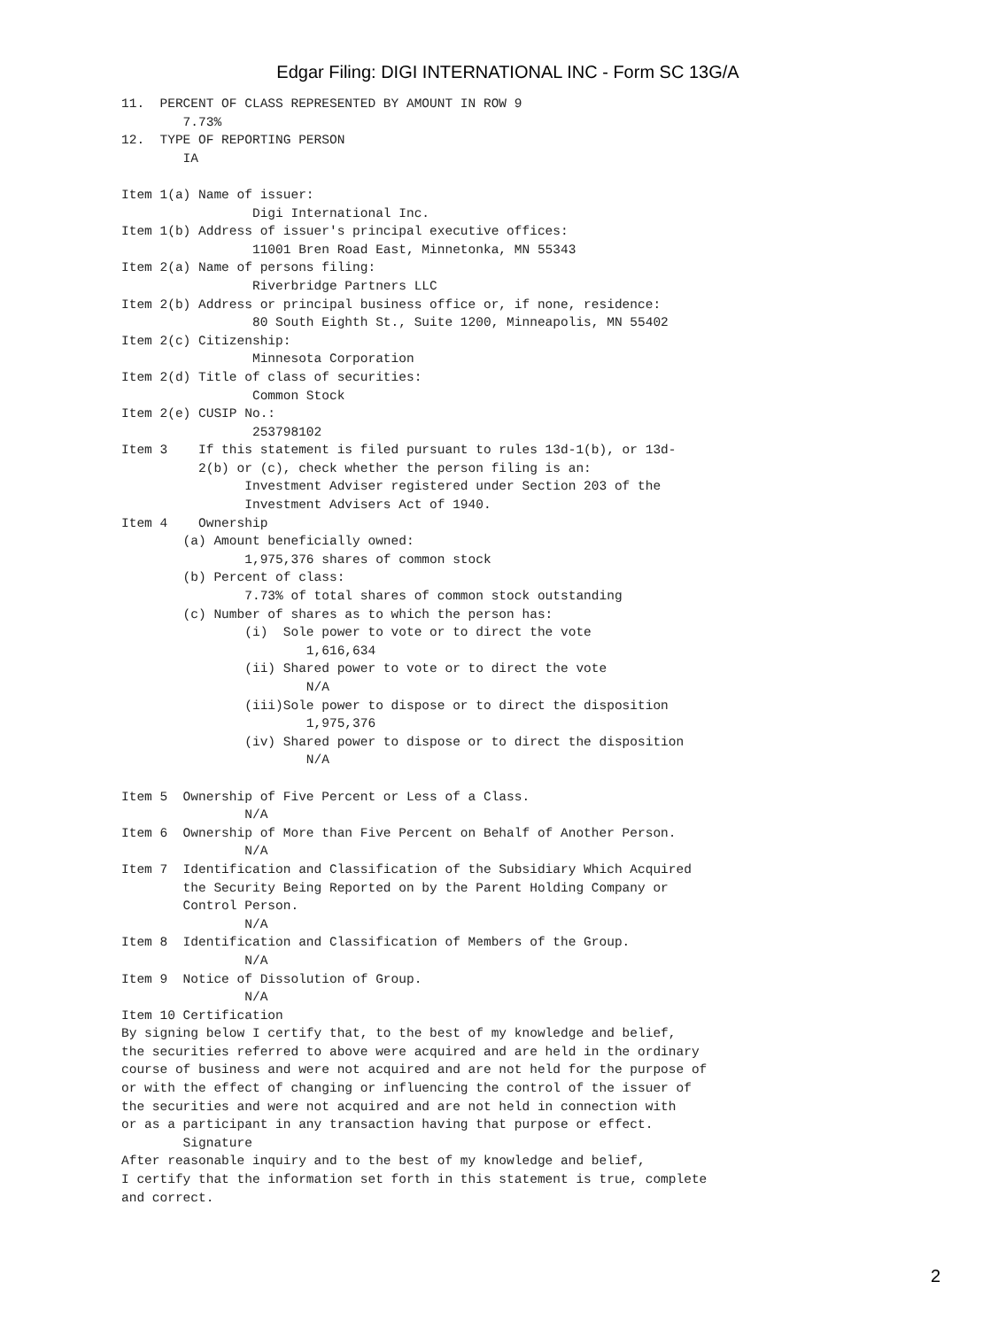Edgar Filing: DIGI INTERNATIONAL INC - Form SC 13G/A
11.  PERCENT OF CLASS REPRESENTED BY AMOUNT IN ROW 9
        7.73%
12.  TYPE OF REPORTING PERSON
        IA

Item 1(a) Name of issuer:
                 Digi International Inc.
Item 1(b) Address of issuer's principal executive offices:
                 11001 Bren Road East, Minnetonka, MN 55343
Item 2(a) Name of persons filing:
                 Riverbridge Partners LLC
Item 2(b) Address or principal business office or, if none, residence:
                 80 South Eighth St., Suite 1200, Minneapolis, MN 55402
Item 2(c) Citizenship:
                 Minnesota Corporation
Item 2(d) Title of class of securities:
                 Common Stock
Item 2(e) CUSIP No.:
                 253798102
Item 3    If this statement is filed pursuant to rules 13d-1(b), or 13d-
          2(b) or (c), check whether the person filing is an:
                Investment Adviser registered under Section 203 of the
                Investment Advisers Act of 1940.
Item 4    Ownership
        (a) Amount beneficially owned:
                1,975,376 shares of common stock
        (b) Percent of class:
                7.73% of total shares of common stock outstanding
        (c) Number of shares as to which the person has:
                (i)  Sole power to vote or to direct the vote
                        1,616,634
                (ii) Shared power to vote or to direct the vote
                        N/A
                (iii)Sole power to dispose or to direct the disposition
                        1,975,376
                (iv) Shared power to dispose or to direct the disposition
                        N/A

Item 5  Ownership of Five Percent or Less of a Class.
                N/A
Item 6  Ownership of More than Five Percent on Behalf of Another Person.
                N/A
Item 7  Identification and Classification of the Subsidiary Which Acquired
        the Security Being Reported on by the Parent Holding Company or
        Control Person.
                N/A
Item 8  Identification and Classification of Members of the Group.
                N/A
Item 9  Notice of Dissolution of Group.
                N/A
Item 10 Certification
By signing below I certify that, to the best of my knowledge and belief,
the securities referred to above were acquired and are held in the ordinary
course of business and were not acquired and are not held for the purpose of
or with the effect of changing or influencing the control of the issuer of
the securities and were not acquired and are not held in connection with
or as a participant in any transaction having that purpose or effect.
        Signature
After reasonable inquiry and to the best of my knowledge and belief,
I certify that the information set forth in this statement is true, complete
and correct.
2